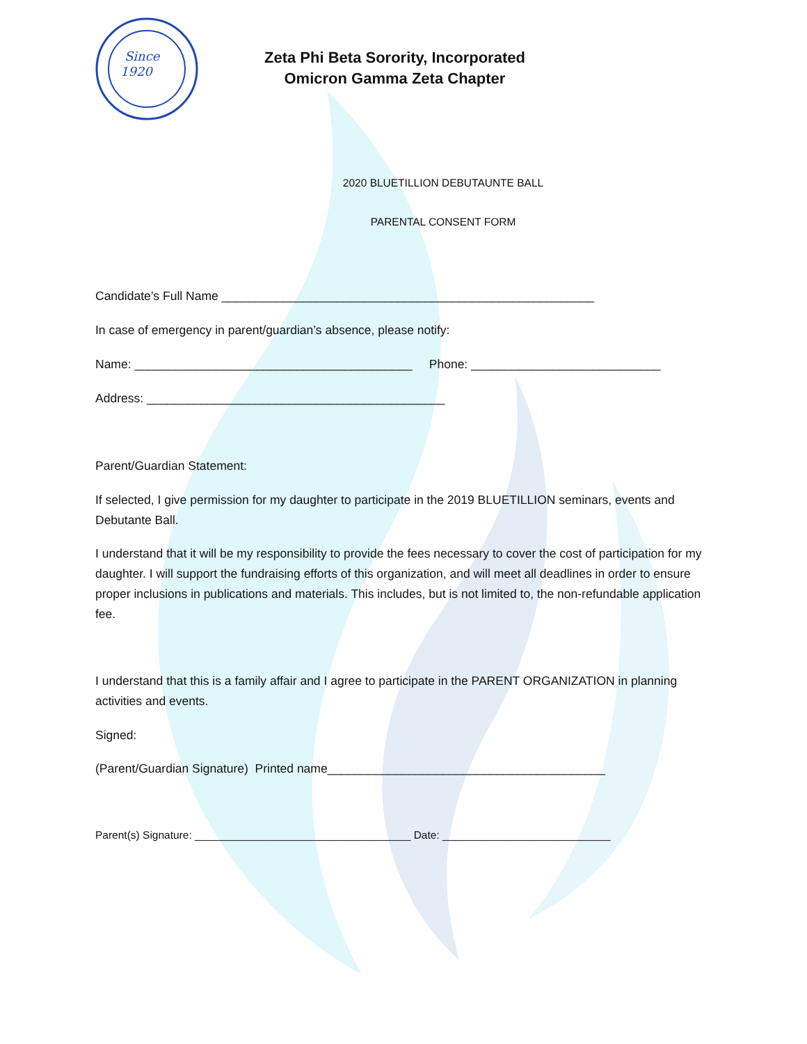Since
1920
Zeta Phi Beta Sorority, Incorporated
Omicron Gamma Zeta Chapter
2020 BLUETILLION DEBUTAUNTE BALL
PARENTAL CONSENT FORM
Candidate’s Full Name _______________________________________________________
In case of emergency in parent/guardian’s absence, please notify:
Name: _________________________________________ Phone: ____________________________
Address: ____________________________________________
Parent/Guardian Statement:
If selected, I give permission for my daughter to participate in the 2019 BLUETILLION seminars, events and Debutante Ball.
I understand that it will be my responsibility to provide the fees necessary to cover the cost of participation for my daughter. I will support the fundraising efforts of this organization, and will meet all deadlines in order to ensure proper inclusions in publications and materials. This includes, but is not limited to, the non-refundable application fee.
I understand that this is a family affair and I agree to participate in the PARENT ORGANIZATION in planning activities and events.
Signed:
(Parent/Guardian Signature) Printed name_________________________________________
Parent(s) Signature: ____________________________________ Date: ____________________________